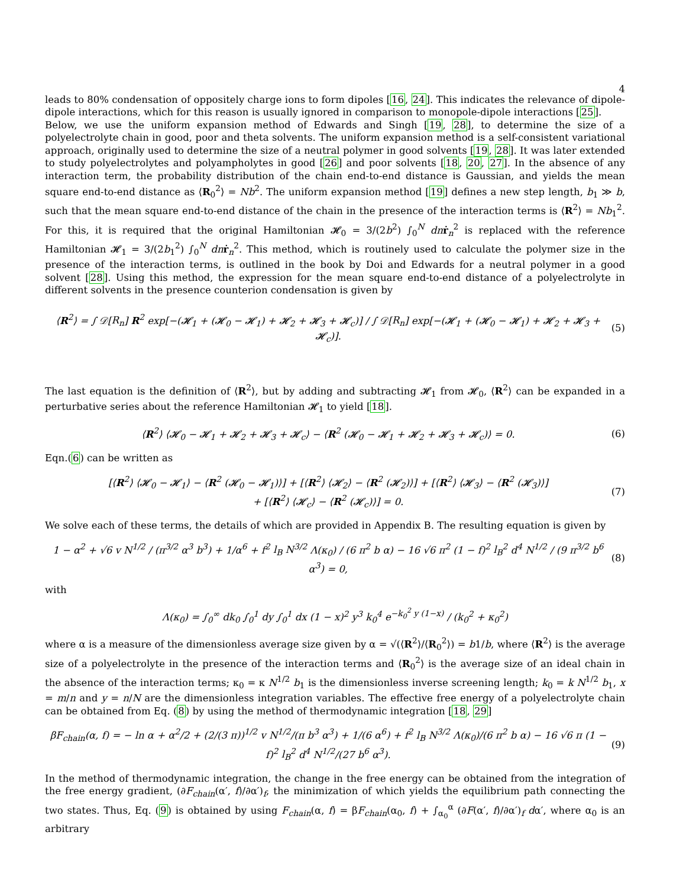4
leads to 80% condensation of oppositely charge ions to form dipoles [16, 24]. This indicates the relevance of dipole-dipole interactions, which for this reason is usually ignored in comparison to monopole-dipole interactions [25].
Below, we use the uniform expansion method of Edwards and Singh [19, 28], to determine the size of a polyelectrolyte chain in good, poor and theta solvents. The uniform expansion method is a self-consistent variational approach, originally used to determine the size of a neutral polymer in good solvents [19, 28]. It was later extended to study polyelectrolytes and polyampholytes in good [26] and poor solvents [18, 20, 27]. In the absence of any interaction term, the probability distribution of the chain end-to-end distance is Gaussian, and yields the mean square end-to-end distance as ⟨R<sub>0</sub><sup>2</sup>⟩ = Nb<sup>2</sup>. The uniform expansion method [19] defines a new step length, b<sub>1</sub> ≫ b, such that the mean square end-to-end distance of the chain in the presence of the interaction terms is ⟨R<sup>2</sup>⟩ = Nb<sub>1</sub><sup>2</sup>. For this, it is required that the original Hamiltonian 𝓗<sub>0</sub> = 3/(2b<sup>2</sup>) ∫<sub>0</sub><sup>N</sup> dn ṙ<sub>n</sub><sup>2</sup> is replaced with the reference Hamiltonian 𝓗<sub>1</sub> = 3/(2b<sub>1</sub><sup>2</sup>) ∫<sub>0</sub><sup>N</sup> dn ṙ<sub>n</sub><sup>2</sup>. This method, which is routinely used to calculate the polymer size in the presence of the interaction terms, is outlined in the book by Doi and Edwards for a neutral polymer in a good solvent [28]. Using this method, the expression for the mean square end-to-end distance of a polyelectrolyte in different solvents in the presence counterion condensation is given by
⟨R<sup>2</sup>⟩ = ∫ 𝒟[R<sub>n</sub>] R<sup>2</sup> exp[−(𝓗<sub>1</sub> + (𝓗<sub>0</sub> − 𝓗<sub>1</sub>) + 𝓗<sub>2</sub> + 𝓗<sub>3</sub> + 𝓗<sub>c</sub>)] / ∫ 𝒟[R<sub>n</sub>] exp[−(𝓗<sub>1</sub> + (𝓗<sub>0</sub> − 𝓗<sub>1</sub>) + 𝓗<sub>2</sub> + 𝓗<sub>3</sub> + 𝓗<sub>c</sub>)]. (5)
The last equation is the definition of ⟨R<sup>2</sup>⟩, but by adding and subtracting 𝓗<sub>1</sub> from 𝓗<sub>0</sub>, ⟨R<sup>2</sup>⟩ can be expanded in a perturbative series about the reference Hamiltonian 𝓗<sub>1</sub> to yield [18].
⟨R<sup>2</sup>⟩ ⟨𝓗<sub>0</sub> − 𝓗<sub>1</sub> + 𝓗<sub>2</sub> + 𝓗<sub>3</sub> + 𝓗<sub>c</sub>⟩ − ⟨R<sup>2</sup> (𝓗<sub>0</sub> − 𝓗<sub>1</sub> + 𝓗<sub>2</sub> + 𝓗<sub>3</sub> + 𝓗<sub>c</sub>)⟩ = 0. (6)
Eqn.(6) can be written as
[⟨R<sup>2</sup>⟩ ⟨𝓗<sub>0</sub> − 𝓗<sub>1</sub>⟩ − ⟨R<sup>2</sup> (𝓗<sub>0</sub> − 𝓗<sub>1</sub>)⟩] + [⟨R<sup>2</sup>⟩ ⟨𝓗<sub>2</sub>⟩ − ⟨R<sup>2</sup> (𝓗<sub>2</sub>)⟩] + [⟨R<sup>2</sup>⟩ ⟨𝓗<sub>3</sub>⟩ − ⟨R<sup>2</sup> (𝓗<sub>3</sub>)⟩]
+ [⟨R<sup>2</sup>⟩ ⟨𝓗<sub>c</sub>⟩ − ⟨R<sup>2</sup> (𝓗<sub>c</sub>)⟩] = 0. (7)
We solve each of these terms, the details of which are provided in Appendix B. The resulting equation is given by
1 − α<sup>2</sup> + √6 v N<sup>1/2</sup> / (π<sup>3/2</sup> α<sup>3</sup> b<sup>3</sup>) + 1/α<sup>6</sup> + f<sup>2</sup> l<sub>B</sub> N<sup>3/2</sup> Λ(κ<sub>0</sub>) / (6 π<sup>2</sup> b α) − 16 √6 π<sup>2</sup> (1 − f)<sup>2</sup> l<sub>B</sub><sup>2</sup> d<sup>4</sup> N<sup>1/2</sup> / (9 π<sup>3/2</sup> b<sup>6</sup> α<sup>3</sup>) = 0, (8)
with
Λ(κ<sub>0</sub>) = ∫<sub>0</sub><sup>∞</sup> dk<sub>0</sub> ∫<sub>0</sub><sup>1</sup> dy ∫<sub>0</sub><sup>1</sup> dx (1 − x)<sup>2</sup> y<sup>3</sup> k<sub>0</sub><sup>4</sup> e<sup>−k<sub>0</sub><sup>2</sup> y (1−x)</sup> / (k<sub>0</sub><sup>2</sup> + κ<sub>0</sub><sup>2</sup>)
where α is a measure of the dimensionless average size given by α = √(⟨R<sup>2</sup>⟩/⟨R<sub>0</sub><sup>2</sup>⟩) = b1/b, where ⟨R<sup>2</sup>⟩ is the average size of a polyelectrolyte in the presence of the interaction terms and ⟨R<sub>0</sub><sup>2</sup>⟩ is the average size of an ideal chain in the absence of the interaction terms; κ<sub>0</sub> = κ N<sup>1/2</sup> b<sub>1</sub> is the dimensionless inverse screening length; k<sub>0</sub> = k N<sup>1/2</sup> b<sub>1</sub>, x = m/n and y = n/N are the dimensionless integration variables. The effective free energy of a polyelectrolyte chain can be obtained from Eq. (8) by using the method of thermodynamic integration [18, 29]
βF<sub>chain</sub>(α, f) = − ln α + α<sup>2</sup>/2 + (2/(3 π))<sup>1/2</sup> v N<sup>1/2</sup>/(π b<sup>3</sup> α<sup>3</sup>) + 1/(6 α<sup>6</sup>) + f<sup>2</sup> l<sub>B</sub> N<sup>3/2</sup> Λ(κ<sub>0</sub>)/(6 π<sup>2</sup> b α) − 16 √6 π (1 − f)<sup>2</sup> l<sub>B</sub><sup>2</sup> d<sup>4</sup> N<sup>1/2</sup>/(27 b<sup>6</sup> α<sup>3</sup>). (9)
In the method of thermodynamic integration, the change in the free energy can be obtained from the integration of the free energy gradient, (∂F<sub>chain</sub>(α′, f)/∂α′)<sub>f</sub>, the minimization of which yields the equilibrium path connecting the two states. Thus, Eq. (9) is obtained by using F<sub>chain</sub>(α, f) = βF<sub>chain</sub>(α<sub>0</sub>, f) + ∫<sub>α<sub>0</sub></sub><sup>α</sup> (∂F(α′, f)/∂α′)<sub>f</sub> dα′, where α<sub>0</sub> is an arbitrary